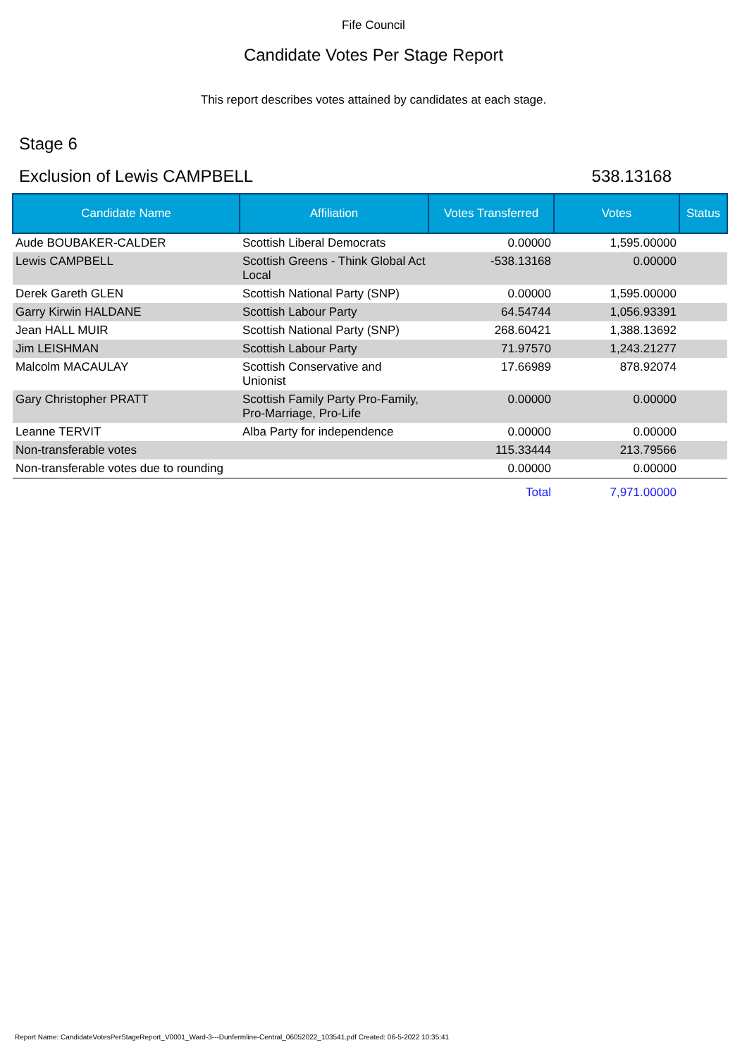Fife Council
Candidate Votes Per Stage Report
This report describes votes attained by candidates at each stage.
Stage 6
Exclusion of Lewis CAMPBELL 538.13168
| Candidate Name | Affiliation | Votes Transferred | Votes | Status |
| --- | --- | --- | --- | --- |
| Aude BOUBAKER-CALDER | Scottish Liberal Democrats | 0.00000 | 1,595.00000 | |
| Lewis CAMPBELL | Scottish Greens - Think Global Act Local | -538.13168 | 0.00000 | |
| Derek Gareth GLEN | Scottish National Party (SNP) | 0.00000 | 1,595.00000 | |
| Garry Kirwin HALDANE | Scottish Labour Party | 64.54744 | 1,056.93391 | |
| Jean HALL MUIR | Scottish National Party (SNP) | 268.60421 | 1,388.13692 | |
| Jim LEISHMAN | Scottish Labour Party | 71.97570 | 1,243.21277 | |
| Malcolm MACAULAY | Scottish Conservative and Unionist | 17.66989 | 878.92074 | |
| Gary Christopher PRATT | Scottish Family Party Pro-Family, Pro-Marriage, Pro-Life | 0.00000 | 0.00000 | |
| Leanne TERVIT | Alba Party for independence | 0.00000 | 0.00000 | |
| Non-transferable votes | | 115.33444 | 213.79566 | |
| Non-transferable votes due to rounding | | 0.00000 | 0.00000 | |
| | | Total | 7,971.00000 | |
Report Name: CandidateVotesPerStageReport_V0001_Ward-3---Dunfermline-Central_06052022_103541.pdf Created: 06-5-2022 10:35:41